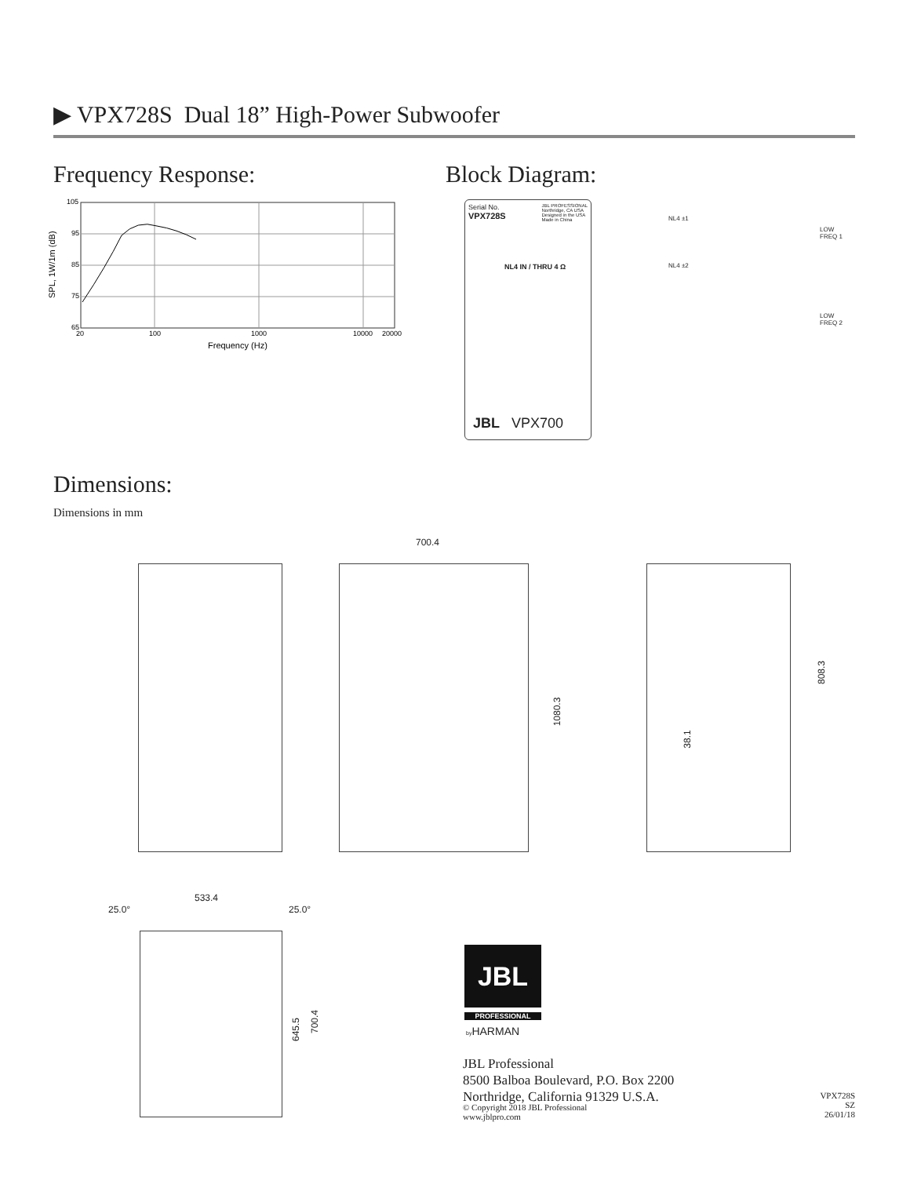▶ VPX728S Dual 18” High-Power Subwoofer
Frequency Response: Block Diagram:
105
95
85
75
65
20
100
1000
10000
20000
Frequency (Hz)
SPL, 1W/1m (dB)
Serial No. JBL PROFESSIONAL
Northridge, CA USA
Designed in the USA
Made in China
VPX728S
NL4 IN / THRU 4 Ω
JBL VPX700
NL4 ±1
NL4 ±2
LOW
FREQ 1
LOW
FREQ 2
Dimensions:
Dimensions in mm
700.4
1080.3
808.3
38.1
533.4
25.0° 25.0°
645.5
700.4
JBL
PROFESSIONAL
by HARMAN
JBL Professional
8500 Balboa Boulevard, P.O. Box 2200
Northridge, California 91329 U.S.A.
© Copyright 2018 JBL Professional
www.jblpro.com
VPX728S
SZ
26/01/18